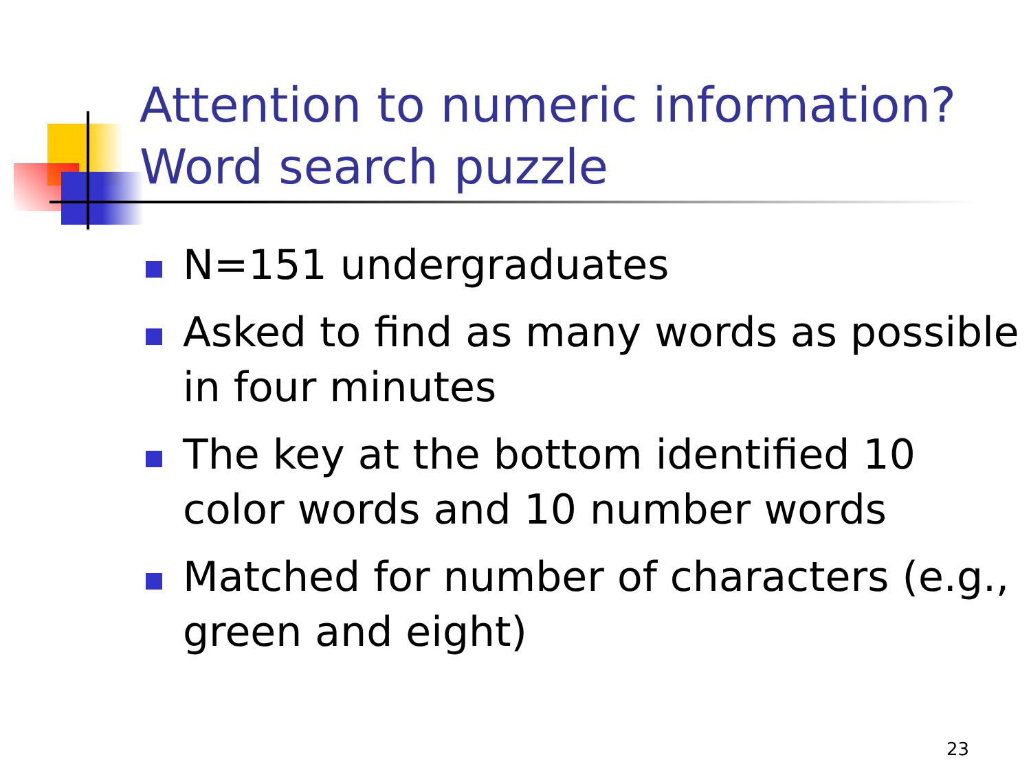Attention to numeric information?
Word search puzzle
N=151 undergraduates
Asked to find as many words as possible in four minutes
The key at the bottom identified 10 color words and 10 number words
Matched for number of characters (e.g., green and eight)
23